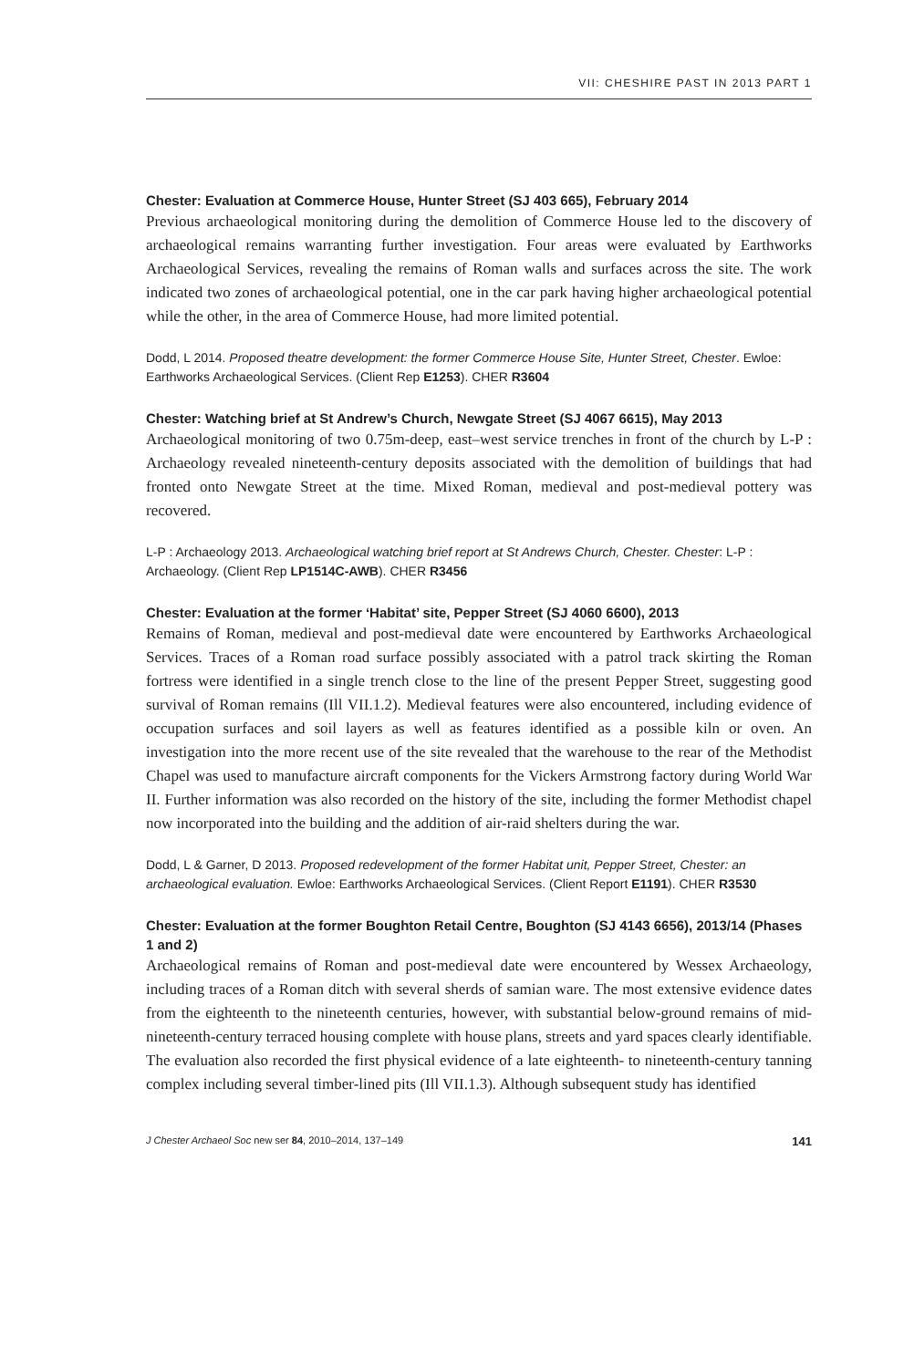VII: CHESHIRE PAST IN 2013 PART 1
Chester: Evaluation at Commerce House, Hunter Street (SJ 403 665), February 2014
Previous archaeological monitoring during the demolition of Commerce House led to the discovery of archaeological remains warranting further investigation. Four areas were evaluated by Earthworks Archaeological Services, revealing the remains of Roman walls and surfaces across the site. The work indicated two zones of archaeological potential, one in the car park having higher archaeological potential while the other, in the area of Commerce House, had more limited potential.
Dodd, L 2014. Proposed theatre development: the former Commerce House Site, Hunter Street, Chester. Ewloe: Earthworks Archaeological Services. (Client Rep E1253). CHER R3604
Chester: Watching brief at St Andrew’s Church, Newgate Street (SJ 4067 6615), May 2013
Archaeological monitoring of two 0.75m-deep, east–west service trenches in front of the church by L-P : Archaeology revealed nineteenth-century deposits associated with the demolition of buildings that had fronted onto Newgate Street at the time. Mixed Roman, medieval and post-medieval pottery was recovered.
L-P : Archaeology 2013. Archaeological watching brief report at St Andrews Church, Chester. Chester: L-P : Archaeology. (Client Rep LP1514C-AWB). CHER R3456
Chester: Evaluation at the former ‘Habitat’ site, Pepper Street (SJ 4060 6600), 2013
Remains of Roman, medieval and post-medieval date were encountered by Earthworks Archaeological Services. Traces of a Roman road surface possibly associated with a patrol track skirting the Roman fortress were identified in a single trench close to the line of the present Pepper Street, suggesting good survival of Roman remains (Ill VII.1.2). Medieval features were also encountered, including evidence of occupation surfaces and soil layers as well as features identified as a possible kiln or oven. An investigation into the more recent use of the site revealed that the warehouse to the rear of the Methodist Chapel was used to manufacture aircraft components for the Vickers Armstrong factory during World War II. Further information was also recorded on the history of the site, including the former Methodist chapel now incorporated into the building and the addition of air-raid shelters during the war.
Dodd, L & Garner, D 2013. Proposed redevelopment of the former Habitat unit, Pepper Street, Chester: an archaeological evaluation. Ewloe: Earthworks Archaeological Services. (Client Report E1191). CHER R3530
Chester: Evaluation at the former Boughton Retail Centre, Boughton (SJ 4143 6656), 2013/14 (Phases 1 and 2)
Archaeological remains of Roman and post-medieval date were encountered by Wessex Archaeology, including traces of a Roman ditch with several sherds of samian ware. The most extensive evidence dates from the eighteenth to the nineteenth centuries, however, with substantial below-ground remains of mid-nineteenth-century terraced housing complete with house plans, streets and yard spaces clearly identifiable. The evaluation also recorded the first physical evidence of a late eighteenth- to nineteenth-century tanning complex including several timber-lined pits (Ill VII.1.3). Although subsequent study has identified
J Chester Archaeol Soc new ser 84, 2010–2014, 137–149 141